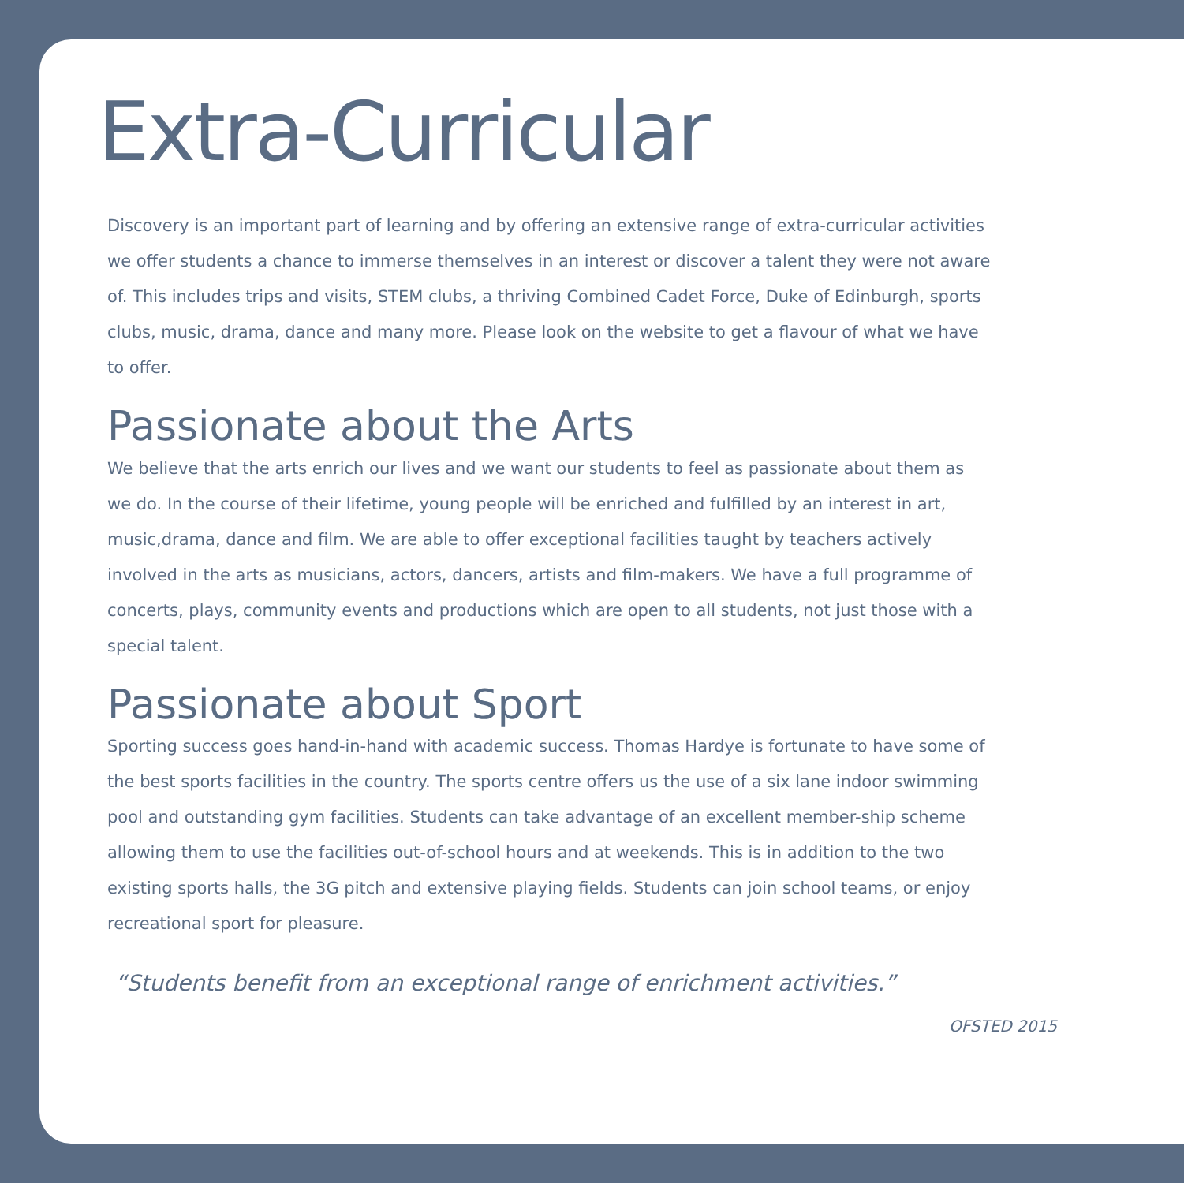Extra-Curricular
Discovery is an important part of learning and by offering an extensive range of extra-curricular activities we offer students a chance to immerse themselves in an interest or discover a talent they were not aware of. This includes trips and visits, STEM clubs, a thriving Combined Cadet Force, Duke of Edinburgh, sports clubs, music, drama, dance and many more. Please look on the website to get a flavour of what we have to offer.
Passionate about the Arts
We believe that the arts enrich our lives and we want our students to feel as passionate about them as we do. In the course of their lifetime, young people will be enriched and fulfilled by an interest in art, music,drama, dance and film. We are able to offer exceptional facilities taught by teachers actively involved in the arts as musicians, actors, dancers, artists and film-makers. We have a full programme of concerts, plays, community events and productions which are open to all students, not just those with a special talent.
Passionate about Sport
Sporting success goes hand-in-hand with academic success. Thomas Hardye is fortunate to have some of the best sports facilities in the country. The sports centre offers us the use of a six lane indoor swimming pool and outstanding gym facilities. Students can take advantage of an excellent member-ship scheme allowing them to use the facilities out-of-school hours and at weekends. This is in addition to the two existing sports halls, the 3G pitch and extensive playing fields. Students can join school teams, or enjoy recreational sport for pleasure.
“Students benefit from an exceptional range of enrichment activities.”
OFSTED 2015